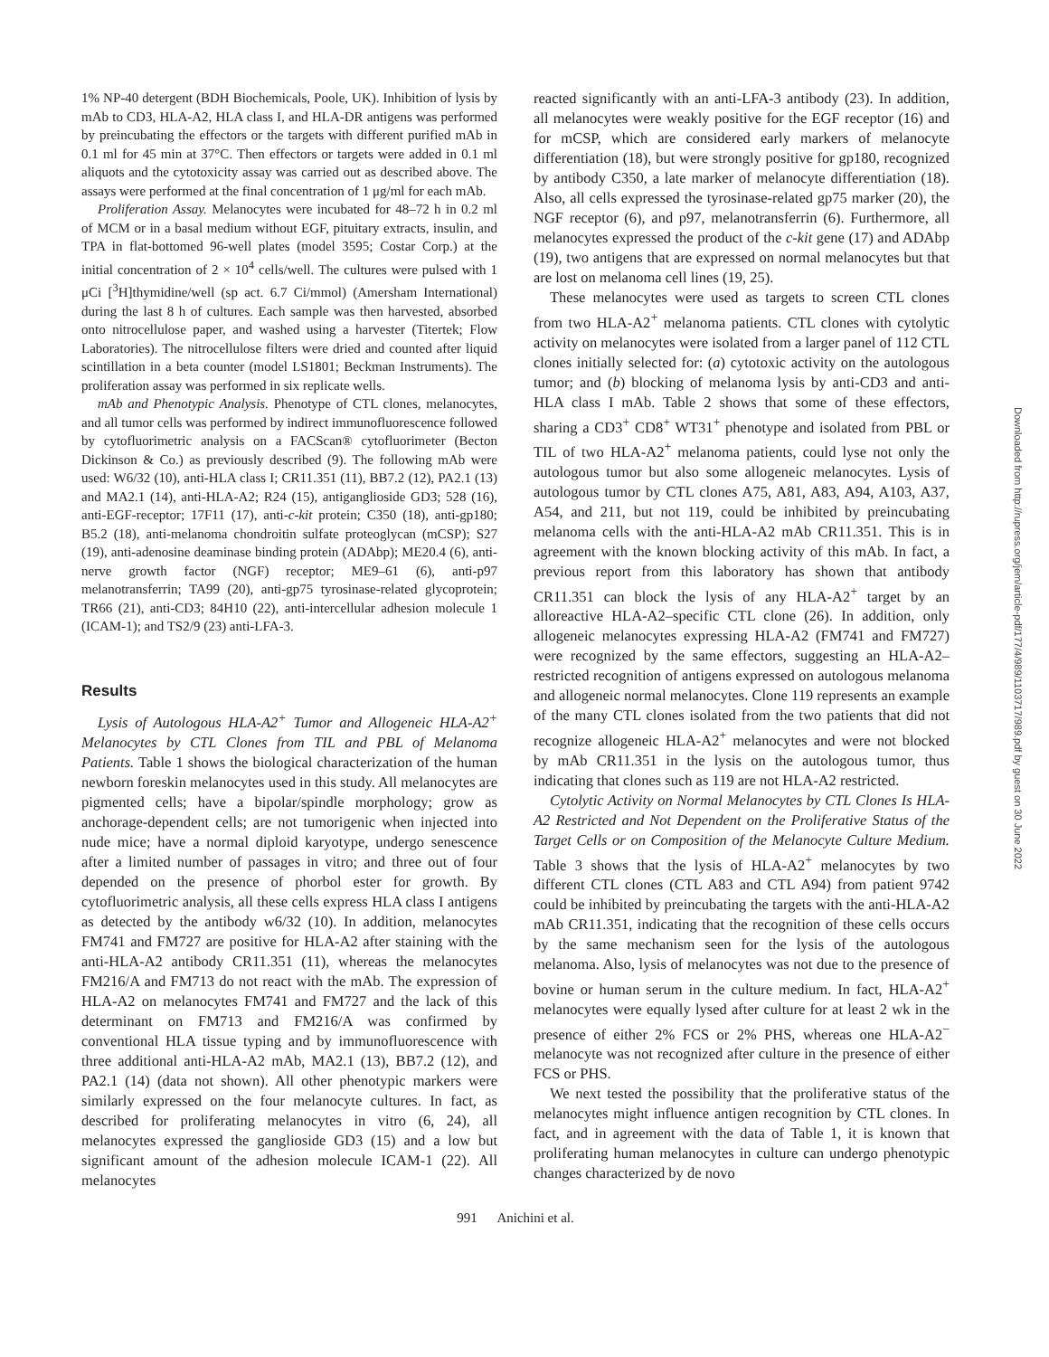1% NP-40 detergent (BDH Biochemicals, Poole, UK). Inhibition of lysis by mAb to CD3, HLA-A2, HLA class I, and HLA-DR antigens was performed by preincubating the effectors or the targets with different purified mAb in 0.1 ml for 45 min at 37°C. Then effectors or targets were added in 0.1 ml aliquots and the cytotoxicity assay was carried out as described above. The assays were performed at the final concentration of 1 μg/ml for each mAb.
Proliferation Assay. Melanocytes were incubated for 48–72 h in 0.2 ml of MCM or in a basal medium without EGF, pituitary extracts, insulin, and TPA in flat-bottomed 96-well plates (model 3595; Costar Corp.) at the initial concentration of 2 × 10<sup>4</sup> cells/well. The cultures were pulsed with 1 μCi [<sup>3</sup>H]thymidine/well (sp act. 6.7 Ci/mmol) (Amersham International) during the last 8 h of cultures. Each sample was then harvested, absorbed onto nitrocellulose paper, and washed using a harvester (Titertek; Flow Laboratories). The nitrocellulose filters were dried and counted after liquid scintillation in a beta counter (model LS1801; Beckman Instruments). The proliferation assay was performed in six replicate wells.
mAb and Phenotypic Analysis. Phenotype of CTL clones, melanocytes, and all tumor cells was performed by indirect immunofluorescence followed by cytofluorimetric analysis on a FACScan® cytofluorimeter (Becton Dickinson & Co.) as previously described (9). The following mAb were used: W6/32 (10), anti-HLA class I; CR11.351 (11), BB7.2 (12), PA2.1 (13) and MA2.1 (14), anti-HLA-A2; R24 (15), antiganglioside GD3; 528 (16), anti-EGF-receptor; 17F11 (17), anti-c-kit protein; C350 (18), anti-gp180; B5.2 (18), anti-melanoma chondroitin sulfate proteoglycan (mCSP); S27 (19), anti-adenosine deaminase binding protein (ADAbp); ME20.4 (6), anti-nerve growth factor (NGF) receptor; ME9–61 (6), anti-p97 melanotransferrin; TA99 (20), anti-gp75 tyrosinase-related glycoprotein; TR66 (21), anti-CD3; 84H10 (22), anti-intercellular adhesion molecule 1 (ICAM-1); and TS2/9 (23) anti-LFA-3.
Results
Lysis of Autologous HLA-A2<sup>+</sup> Tumor and Allogeneic HLA-A2<sup>+</sup> Melanocytes by CTL Clones from TIL and PBL of Melanoma Patients. Table 1 shows the biological characterization of the human newborn foreskin melanocytes used in this study. All melanocytes are pigmented cells; have a bipolar/spindle morphology; grow as anchorage-dependent cells; are not tumorigenic when injected into nude mice; have a normal diploid karyotype, undergo senescence after a limited number of passages in vitro; and three out of four depended on the presence of phorbol ester for growth. By cytofluorimetric analysis, all these cells express HLA class I antigens as detected by the antibody w6/32 (10). In addition, melanocytes FM741 and FM727 are positive for HLA-A2 after staining with the anti-HLA-A2 antibody CR11.351 (11), whereas the melanocytes FM216/A and FM713 do not react with the mAb. The expression of HLA-A2 on melanocytes FM741 and FM727 and the lack of this determinant on FM713 and FM216/A was confirmed by conventional HLA tissue typing and by immunofluorescence with three additional anti-HLA-A2 mAb, MA2.1 (13), BB7.2 (12), and PA2.1 (14) (data not shown). All other phenotypic markers were similarly expressed on the four melanocyte cultures. In fact, as described for proliferating melanocytes in vitro (6, 24), all melanocytes expressed the ganglioside GD3 (15) and a low but significant amount of the adhesion molecule ICAM-1 (22). All melanocytes
reacted significantly with an anti-LFA-3 antibody (23). In addition, all melanocytes were weakly positive for the EGF receptor (16) and for mCSP, which are considered early markers of melanocyte differentiation (18), but were strongly positive for gp180, recognized by antibody C350, a late marker of melanocyte differentiation (18). Also, all cells expressed the tyrosinase-related gp75 marker (20), the NGF receptor (6), and p97, melanotransferrin (6). Furthermore, all melanocytes expressed the product of the c-kit gene (17) and ADAbp (19), two antigens that are expressed on normal melanocytes but that are lost on melanoma cell lines (19, 25).
These melanocytes were used as targets to screen CTL clones from two HLA-A2<sup>+</sup> melanoma patients. CTL clones with cytolytic activity on melanocytes were isolated from a larger panel of 112 CTL clones initially selected for: (a) cytotoxic activity on the autologous tumor; and (b) blocking of melanoma lysis by anti-CD3 and anti-HLA class I mAb. Table 2 shows that some of these effectors, sharing a CD3<sup>+</sup> CD8<sup>+</sup> WT31<sup>+</sup> phenotype and isolated from PBL or TIL of two HLA-A2<sup>+</sup> melanoma patients, could lyse not only the autologous tumor but also some allogeneic melanocytes. Lysis of autologous tumor by CTL clones A75, A81, A83, A94, A103, A37, A54, and 211, but not 119, could be inhibited by preincubating melanoma cells with the anti-HLA-A2 mAb CR11.351. This is in agreement with the known blocking activity of this mAb. In fact, a previous report from this laboratory has shown that antibody CR11.351 can block the lysis of any HLA-A2<sup>+</sup> target by an alloreactive HLA-A2–specific CTL clone (26). In addition, only allogeneic melanocytes expressing HLA-A2 (FM741 and FM727) were recognized by the same effectors, suggesting an HLA-A2–restricted recognition of antigens expressed on autologous melanoma and allogeneic normal melanocytes. Clone 119 represents an example of the many CTL clones isolated from the two patients that did not recognize allogeneic HLA-A2<sup>+</sup> melanocytes and were not blocked by mAb CR11.351 in the lysis on the autologous tumor, thus indicating that clones such as 119 are not HLA-A2 restricted.
Cytolytic Activity on Normal Melanocytes by CTL Clones Is HLA-A2 Restricted and Not Dependent on the Proliferative Status of the Target Cells or on Composition of the Melanocyte Culture Medium. Table 3 shows that the lysis of HLA-A2<sup>+</sup> melanocytes by two different CTL clones (CTL A83 and CTL A94) from patient 9742 could be inhibited by preincubating the targets with the anti-HLA-A2 mAb CR11.351, indicating that the recognition of these cells occurs by the same mechanism seen for the lysis of the autologous melanoma. Also, lysis of melanocytes was not due to the presence of bovine or human serum in the culture medium. In fact, HLA-A2<sup>+</sup> melanocytes were equally lysed after culture for at least 2 wk in the presence of either 2% FCS or 2% PHS, whereas one HLA-A2<sup>−</sup> melanocyte was not recognized after culture in the presence of either FCS or PHS.
We next tested the possibility that the proliferative status of the melanocytes might influence antigen recognition by CTL clones. In fact, and in agreement with the data of Table 1, it is known that proliferating human melanocytes in culture can undergo phenotypic changes characterized by de novo
991 Anichini et al.
Downloaded from http://rupress.org/jem/article-pdf/177/4/989/1103717/989.pdf by guest on 30 June 2022